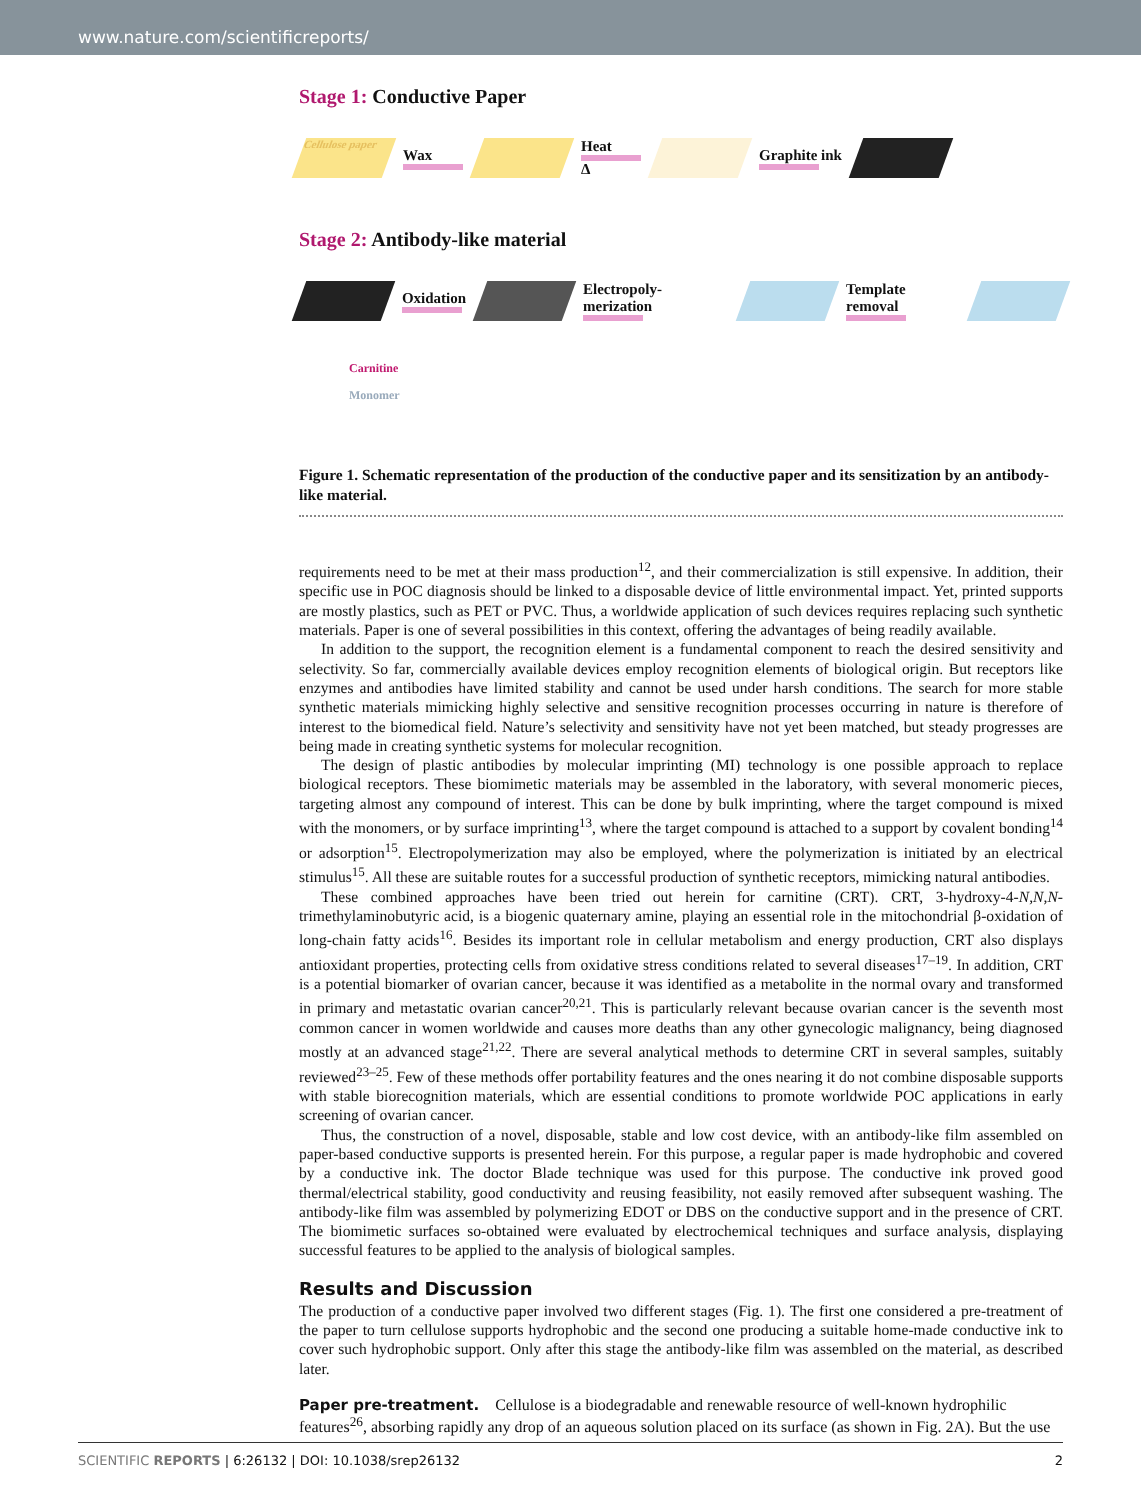www.nature.com/scientificreports/
Stage 1: Conductive Paper
Cellulose paper
Wax
Heat
Δ
Graphite ink
Stage 2: Antibody-like material
Oxidation Electropoly-merization Template removal
Carnitine
Monomer
Figure 1. Schematic representation of the production of the conductive paper and its sensitization by an antibody-like material.
requirements need to be met at their mass production<sup>12</sup>, and their commercialization is still expensive. In addition, their specific use in POC diagnosis should be linked to a disposable device of little environmental impact. Yet, printed supports are mostly plastics, such as PET or PVC. Thus, a worldwide application of such devices requires replacing such synthetic materials. Paper is one of several possibilities in this context, offering the advantages of being readily available.
In addition to the support, the recognition element is a fundamental component to reach the desired sensitivity and selectivity. So far, commercially available devices employ recognition elements of biological origin. But receptors like enzymes and antibodies have limited stability and cannot be used under harsh conditions. The search for more stable synthetic materials mimicking highly selective and sensitive recognition processes occurring in nature is therefore of interest to the biomedical field. Nature’s selectivity and sensitivity have not yet been matched, but steady progresses are being made in creating synthetic systems for molecular recognition.
The design of plastic antibodies by molecular imprinting (MI) technology is one possible approach to replace biological receptors. These biomimetic materials may be assembled in the laboratory, with several monomeric pieces, targeting almost any compound of interest. This can be done by bulk imprinting, where the target compound is mixed with the monomers, or by surface imprinting<sup>13</sup>, where the target compound is attached to a support by covalent bonding<sup>14</sup> or adsorption<sup>15</sup>. Electropolymerization may also be employed, where the polymerization is initiated by an electrical stimulus<sup>15</sup>. All these are suitable routes for a successful production of synthetic receptors, mimicking natural antibodies.
These combined approaches have been tried out herein for carnitine (CRT). CRT, 3-hydroxy-4-N,N,N-trimethylaminobutyric acid, is a biogenic quaternary amine, playing an essential role in the mitochondrial β-oxidation of long-chain fatty acids<sup>16</sup>. Besides its important role in cellular metabolism and energy production, CRT also displays antioxidant properties, protecting cells from oxidative stress conditions related to several diseases<sup>17–19</sup>. In addition, CRT is a potential biomarker of ovarian cancer, because it was identified as a metabolite in the normal ovary and transformed in primary and metastatic ovarian cancer<sup>20,21</sup>. This is particularly relevant because ovarian cancer is the seventh most common cancer in women worldwide and causes more deaths than any other gynecologic malignancy, being diagnosed mostly at an advanced stage<sup>21,22</sup>. There are several analytical methods to determine CRT in several samples, suitably reviewed<sup>23–25</sup>. Few of these methods offer portability features and the ones nearing it do not combine disposable supports with stable biorecognition materials, which are essential conditions to promote worldwide POC applications in early screening of ovarian cancer.
Thus, the construction of a novel, disposable, stable and low cost device, with an antibody-like film assembled on paper-based conductive supports is presented herein. For this purpose, a regular paper is made hydrophobic and covered by a conductive ink. The doctor Blade technique was used for this purpose. The conductive ink proved good thermal/electrical stability, good conductivity and reusing feasibility, not easily removed after subsequent washing. The antibody-like film was assembled by polymerizing EDOT or DBS on the conductive support and in the presence of CRT. The biomimetic surfaces so-obtained were evaluated by electrochemical techniques and surface analysis, displaying successful features to be applied to the analysis of biological samples.
Results and Discussion
The production of a conductive paper involved two different stages (Fig. 1). The first one considered a pre-treatment of the paper to turn cellulose supports hydrophobic and the second one producing a suitable home-made conductive ink to cover such hydrophobic support. Only after this stage the antibody-like film was assembled on the material, as described later.
Paper pre-treatment.
Cellulose is a biodegradable and renewable resource of well-known hydrophilic features<sup>26</sup>, absorbing rapidly any drop of an aqueous solution placed on its surface (as shown in Fig. 2A). But the use
SCIENTIFIC REPORTS | 6:26132 | DOI: 10.1038/srep26132 2